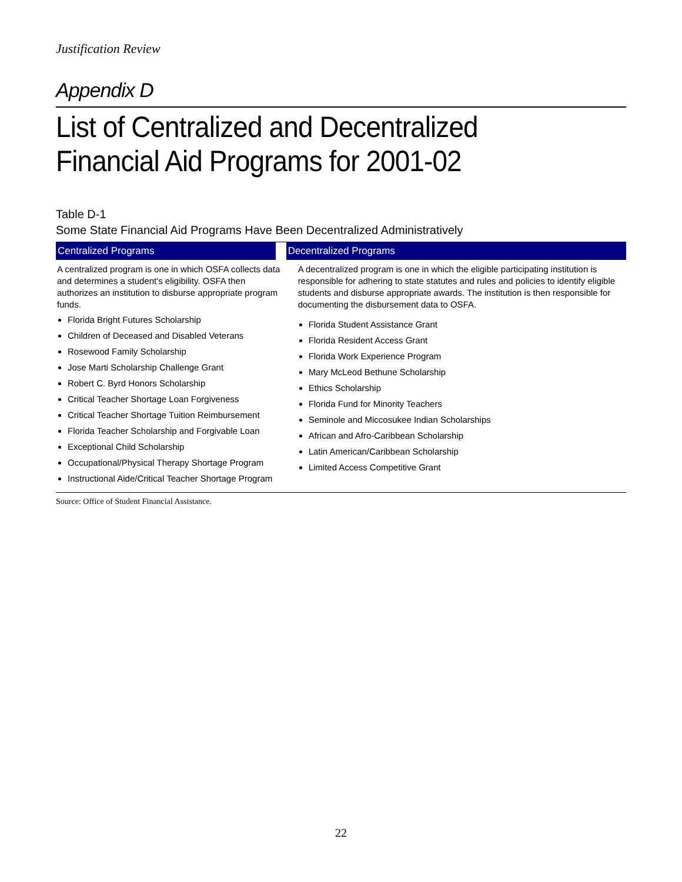Justification Review
Appendix D
List of Centralized and Decentralized Financial Aid Programs for 2001-02
Table D-1
Some State Financial Aid Programs Have Been Decentralized Administratively
| Centralized Programs | Decentralized Programs |
| --- | --- |
| A centralized program is one in which OSFA collects data and determines a student's eligibility. OSFA then authorizes an institution to disburse appropriate program funds. Florida Bright Futures Scholarship Children of Deceased and Disabled Veterans Rosewood Family Scholarship Jose Marti Scholarship Challenge Grant Robert C. Byrd Honors Scholarship Critical Teacher Shortage Loan Forgiveness Critical Teacher Shortage Tuition Reimbursement Florida Teacher Scholarship and Forgivable Loan Exceptional Child Scholarship Occupational/Physical Therapy Shortage Program Instructional Aide/Critical Teacher Shortage Program | A decentralized program is one in which the eligible participating institution is responsible for adhering to state statutes and rules and policies to identify eligible students and disburse appropriate awards. The institution is then responsible for documenting the disbursement data to OSFA. Florida Student Assistance Grant Florida Resident Access Grant Florida Work Experience Program Mary McLeod Bethune Scholarship Ethics Scholarship Florida Fund for Minority Teachers Seminole and Miccosukee Indian Scholarships African and Afro-Caribbean Scholarship Latin American/Caribbean Scholarship Limited Access Competitive Grant |
Source: Office of Student Financial Assistance.
22